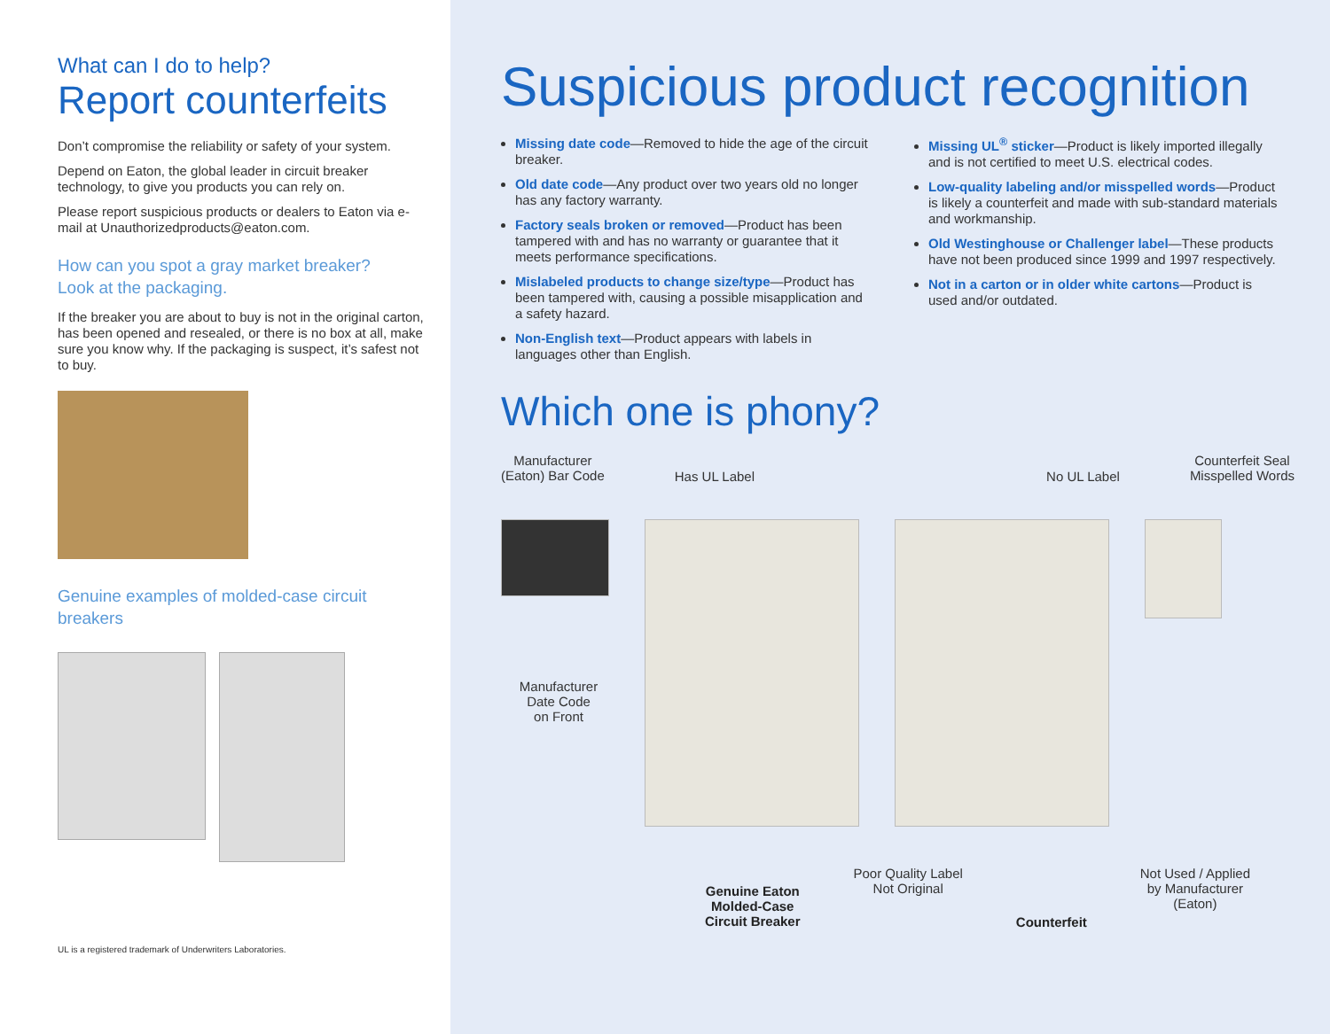What can I do to help?
Report counterfeits
Don’t compromise the reliability or safety of your system.
Depend on Eaton, the global leader in circuit breaker technology, to give you products you can rely on.
Please report suspicious products or dealers to Eaton via e-mail at Unauthorizedproducts@eaton.com.
How can you spot a gray market breaker?
Look at the packaging.
If the breaker you are about to buy is not in the original carton, has been opened and resealed, or there is no box at all, make sure you know why. If the packaging is suspect, it’s safest not to buy.
Genuine examples of molded-case circuit breakers
UL is a registered trademark of Underwriters Laboratories.
Suspicious product recognition
Missing date code—Removed to hide the age of the circuit breaker.
Old date code—Any product over two years old no longer has any factory warranty.
Factory seals broken or removed—Product has been tampered with and has no warranty or guarantee that it meets performance specifications.
Mislabeled products to change size/type—Product has been tampered with, causing a possible misapplication and a safety hazard.
Non-English text—Product appears with labels in languages other than English.
Missing UL<sup>®</sup> sticker—Product is likely imported illegally and is not certified to meet U.S. electrical codes.
Low-quality labeling and/or misspelled words—Product is likely a counterfeit and made with sub-standard materials and workmanship.
Old Westinghouse or Challenger label—These products have not been produced since 1999 and 1997 respectively.
Not in a carton or in older white cartons—Product is used and/or outdated.
Which one is phony?
Manufacturer
(Eaton) Bar Code
Has UL Label No UL Label
Counterfeit Seal
Misspelled Words
Manufacturer
Date Code
on Front
Genuine Eaton
Molded-Case
Circuit Breaker
Poor Quality Label
Not Original
Counterfeit
Not Used / Applied
by Manufacturer
(Eaton)